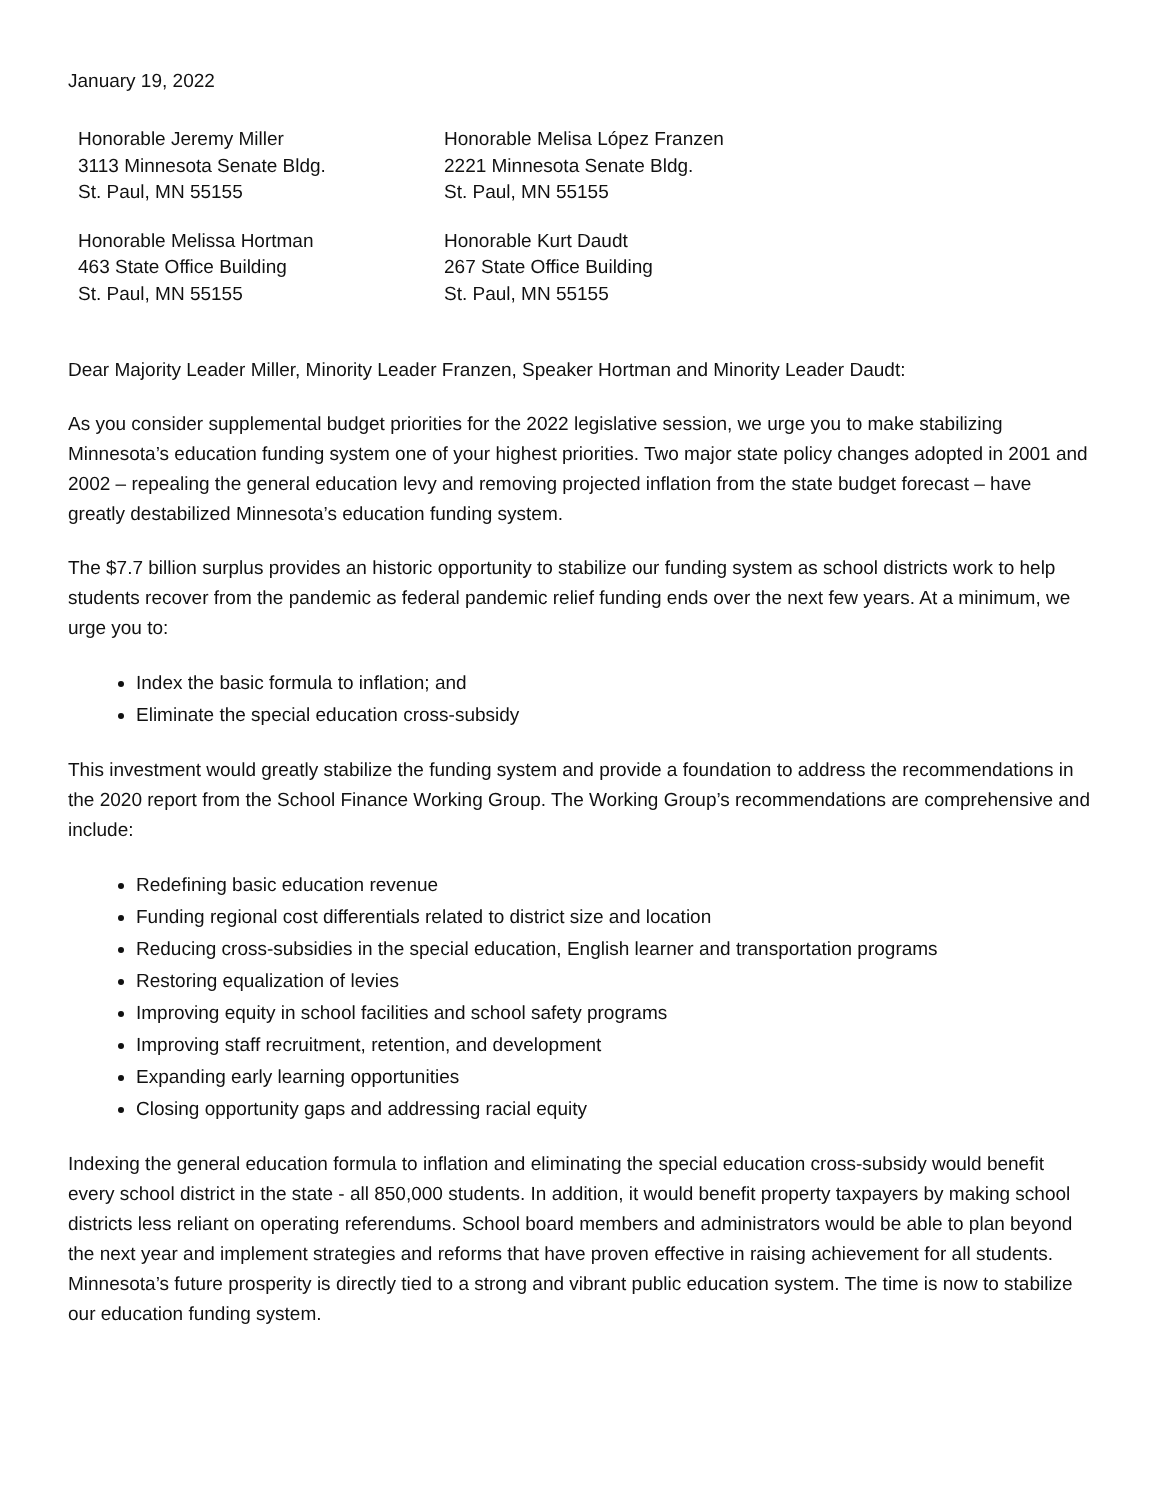January 19, 2022
Honorable Jeremy Miller
3113 Minnesota Senate Bldg.
St. Paul, MN 55155
Honorable Melisa López Franzen
2221 Minnesota Senate Bldg.
St. Paul, MN 55155
Honorable Melissa Hortman
463 State Office Building
St. Paul, MN 55155
Honorable Kurt Daudt
267 State Office Building
St. Paul, MN 55155
Dear Majority Leader Miller, Minority Leader Franzen, Speaker Hortman and Minority Leader Daudt:
As you consider supplemental budget priorities for the 2022 legislative session, we urge you to make stabilizing Minnesota’s education funding system one of your highest priorities. Two major state policy changes adopted in 2001 and 2002 – repealing the general education levy and removing projected inflation from the state budget forecast – have greatly destabilized Minnesota’s education funding system.
The $7.7 billion surplus provides an historic opportunity to stabilize our funding system as school districts work to help students recover from the pandemic as federal pandemic relief funding ends over the next few years. At a minimum, we urge you to:
Index the basic formula to inflation; and
Eliminate the special education cross-subsidy
This investment would greatly stabilize the funding system and provide a foundation to address the recommendations in the 2020 report from the School Finance Working Group. The Working Group’s recommendations are comprehensive and include:
Redefining basic education revenue
Funding regional cost differentials related to district size and location
Reducing cross-subsidies in the special education, English learner and transportation programs
Restoring equalization of levies
Improving equity in school facilities and school safety programs
Improving staff recruitment, retention, and development
Expanding early learning opportunities
Closing opportunity gaps and addressing racial equity
Indexing the general education formula to inflation and eliminating the special education cross-subsidy would benefit every school district in the state - all 850,000 students. In addition, it would benefit property taxpayers by making school districts less reliant on operating referendums. School board members and administrators would be able to plan beyond the next year and implement strategies and reforms that have proven effective in raising achievement for all students. Minnesota’s future prosperity is directly tied to a strong and vibrant public education system. The time is now to stabilize our education funding system.